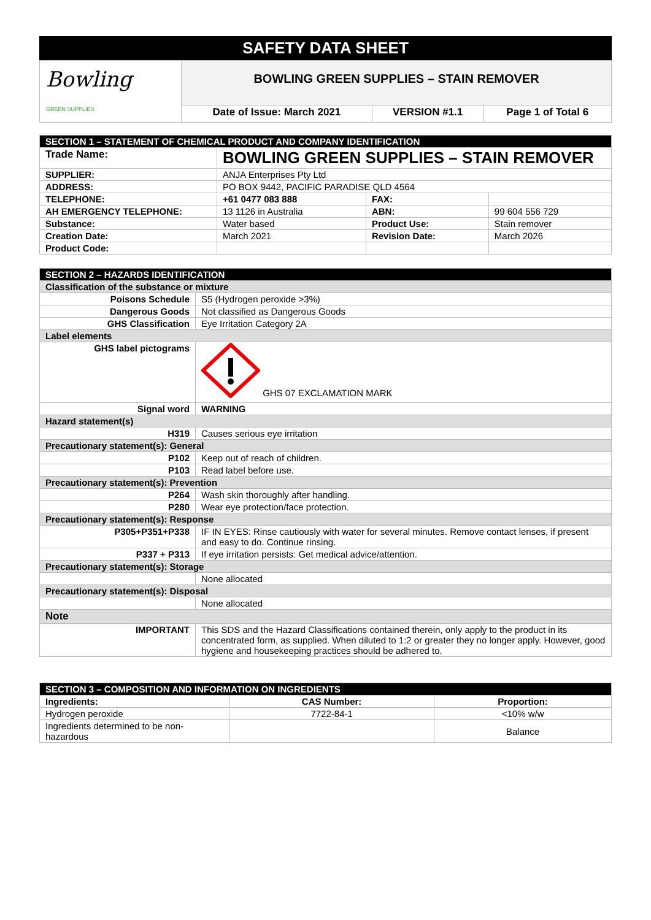SAFETY DATA SHEET
| Bowling GREEN SUPPLIES | BOWLING GREEN SUPPLIES – STAIN REMOVER | | |
| | Date of Issue: March 2021 | VERSION #1.1 | Page 1 of Total 6 |
| SECTION 1 – STATEMENT OF CHEMICAL PRODUCT AND COMPANY IDENTIFICATION | | | |
| Trade Name: | BOWLING GREEN SUPPLIES – STAIN REMOVER | | |
| SUPPLIER: | ANJA Enterprises Pty Ltd | | |
| ADDRESS: | PO BOX 9442, PACIFIC PARADISE QLD 4564 | | |
| TELEPHONE: | +61 0477 083 888 | FAX: | |
| AH EMERGENCY TELEPHONE: | 13 1126 in Australia | ABN: | 99 604 556 729 |
| Substance: | Water based | Product Use: | Stain remover |
| Creation Date: | March 2021 | Revision Date: | March 2026 |
| Product Code: | | | |
| SECTION 2 – HAZARDS IDENTIFICATION | |
| Classification of the substance or mixture | |
| Poisons Schedule | S5 (Hydrogen peroxide >3%) |
| Dangerous Goods | Not classified as Dangerous Goods |
| GHS Classification | Eye Irritation Category 2A |
| Label elements | |
| GHS label pictograms | GHS 07 EXCLAMATION MARK |
| Signal word | WARNING |
| Hazard statement(s) | |
| H319 | Causes serious eye irritation |
| Precautionary statement(s): General | |
| P102 | Keep out of reach of children. |
| P103 | Read label before use. |
| Precautionary statement(s): Prevention | |
| P264 | Wash skin thoroughly after handling. |
| P280 | Wear eye protection/face protection. |
| Precautionary statement(s): Response | |
| P305+P351+P338 | IF IN EYES: Rinse cautiously with water for several minutes. Remove contact lenses, if present and easy to do. Continue rinsing. |
| P337 + P313 | If eye irritation persists: Get medical advice/attention. |
| Precautionary statement(s): Storage | |
| | None allocated |
| Precautionary statement(s): Disposal | |
| | None allocated |
| Note | |
| IMPORTANT | This SDS and the Hazard Classifications contained therein, only apply to the product in its concentrated form, as supplied. When diluted to 1:2 or greater they no longer apply. However, good hygiene and housekeeping practices should be adhered to. |
| SECTION 3 – COMPOSITION AND INFORMATION ON INGREDIENTS | | |
| Ingredients: | CAS Number: | Proportion: |
| Hydrogen peroxide | 7722-84-1 | <10% w/w |
| Ingredients determined to be non-hazardous | | Balance |